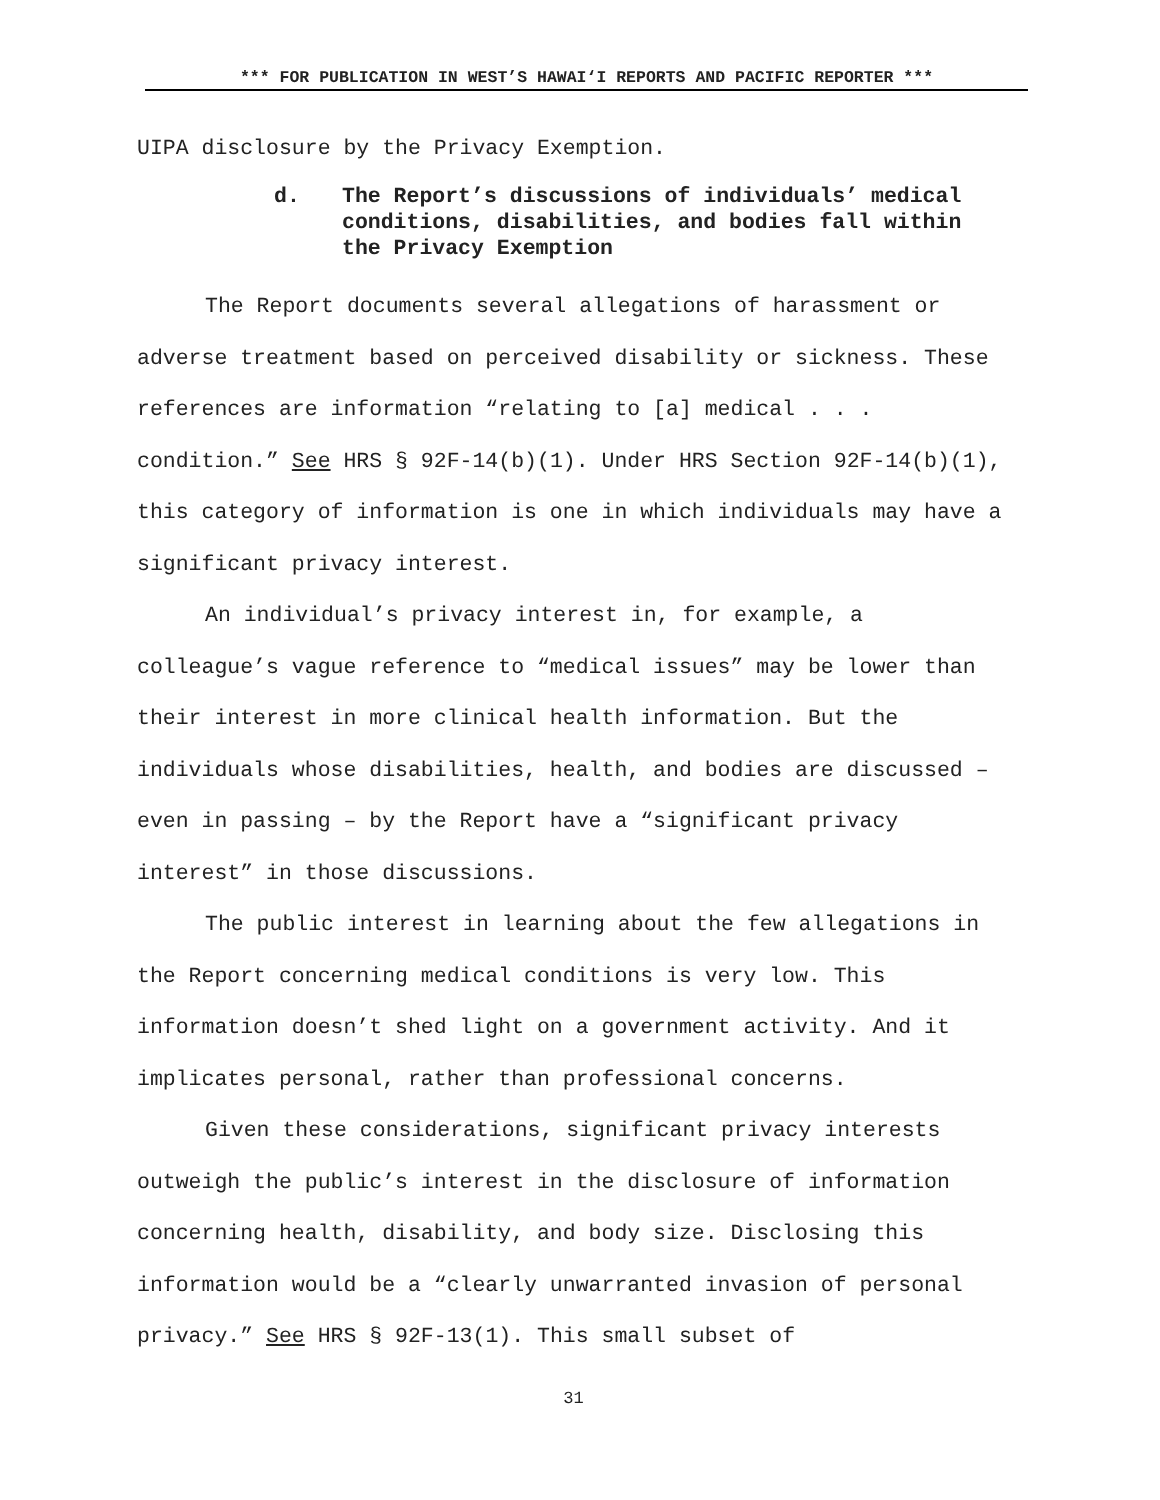*** FOR PUBLICATION IN WEST’S HAWAI‘I REPORTS AND PACIFIC REPORTER ***
UIPA disclosure by the Privacy Exemption.
d. The Report’s discussions of individuals’ medical conditions, disabilities, and bodies fall within the Privacy Exemption
The Report documents several allegations of harassment or adverse treatment based on perceived disability or sickness. These references are information “relating to [a] medical . . . condition.” See HRS § 92F-14(b)(1). Under HRS Section 92F-14(b)(1), this category of information is one in which individuals may have a significant privacy interest.
An individual’s privacy interest in, for example, a colleague’s vague reference to “medical issues” may be lower than their interest in more clinical health information. But the individuals whose disabilities, health, and bodies are discussed – even in passing – by the Report have a “significant privacy interest” in those discussions.
The public interest in learning about the few allegations in the Report concerning medical conditions is very low. This information doesn’t shed light on a government activity. And it implicates personal, rather than professional concerns.
Given these considerations, significant privacy interests outweigh the public’s interest in the disclosure of information concerning health, disability, and body size. Disclosing this information would be a “clearly unwarranted invasion of personal privacy.” See HRS § 92F-13(1). This small subset of
31